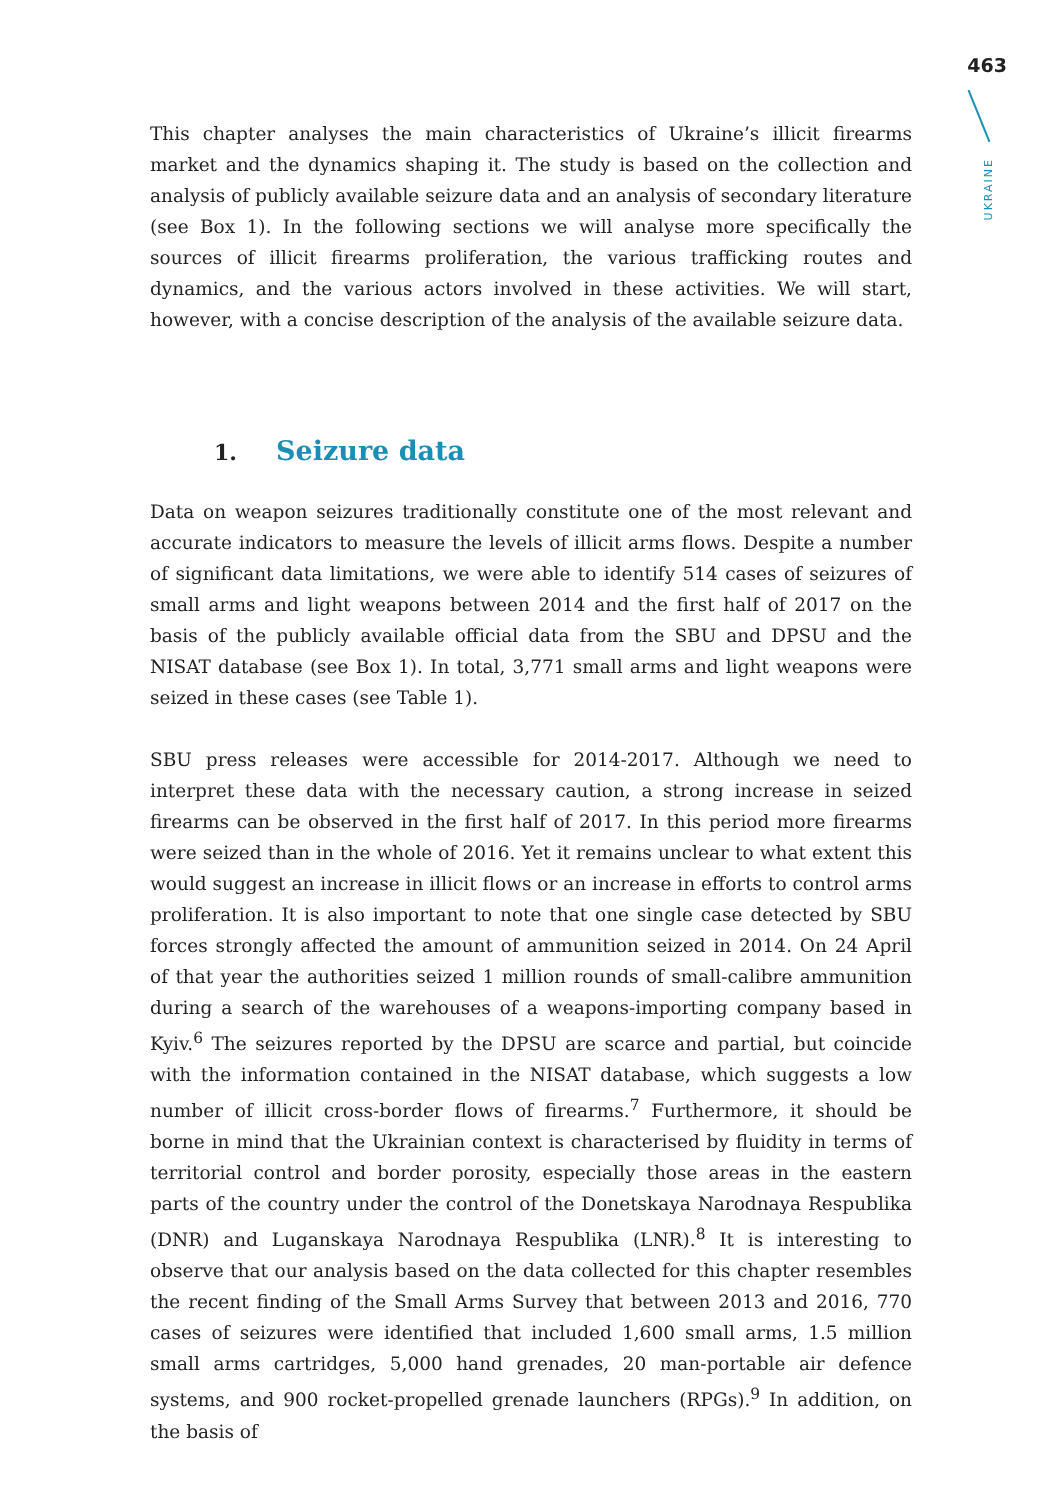463
UKRAINE
This chapter analyses the main characteristics of Ukraine’s illicit firearms market and the dynamics shaping it. The study is based on the collection and analysis of publicly available seizure data and an analysis of secondary literature (see Box 1). In the following sections we will analyse more specifically the sources of illicit firearms proliferation, the various trafficking routes and dynamics, and the various actors involved in these activities. We will start, however, with a concise description of the analysis of the available seizure data.
1. Seizure data
Data on weapon seizures traditionally constitute one of the most relevant and accurate indicators to measure the levels of illicit arms flows. Despite a number of significant data limitations, we were able to identify 514 cases of seizures of small arms and light weapons between 2014 and the first half of 2017 on the basis of the publicly available official data from the SBU and DPSU and the NISAT database (see Box 1). In total, 3,771 small arms and light weapons were seized in these cases (see Table 1).
SBU press releases were accessible for 2014-2017. Although we need to interpret these data with the necessary caution, a strong increase in seized firearms can be observed in the first half of 2017. In this period more firearms were seized than in the whole of 2016. Yet it remains unclear to what extent this would suggest an increase in illicit flows or an increase in efforts to control arms proliferation. It is also important to note that one single case detected by SBU forces strongly affected the amount of ammunition seized in 2014. On 24 April of that year the authorities seized 1 million rounds of small-calibre ammunition during a search of the warehouses of a weapons-importing company based in Kyiv.<sup>6</sup> The seizures reported by the DPSU are scarce and partial, but coincide with the information contained in the NISAT database, which suggests a low number of illicit cross-border flows of firearms.<sup>7</sup> Furthermore, it should be borne in mind that the Ukrainian context is characterised by fluidity in terms of territorial control and border porosity, especially those areas in the eastern parts of the country under the control of the Donetskaya Narodnaya Respublika (DNR) and Luganskaya Narodnaya Respublika (LNR).<sup>8</sup> It is interesting to observe that our analysis based on the data collected for this chapter resembles the recent finding of the Small Arms Survey that between 2013 and 2016, 770 cases of seizures were identified that included 1,600 small arms, 1.5 million small arms cartridges, 5,000 hand grenades, 20 man-portable air defence systems, and 900 rocket-propelled grenade launchers (RPGs).<sup>9</sup> In addition, on the basis of